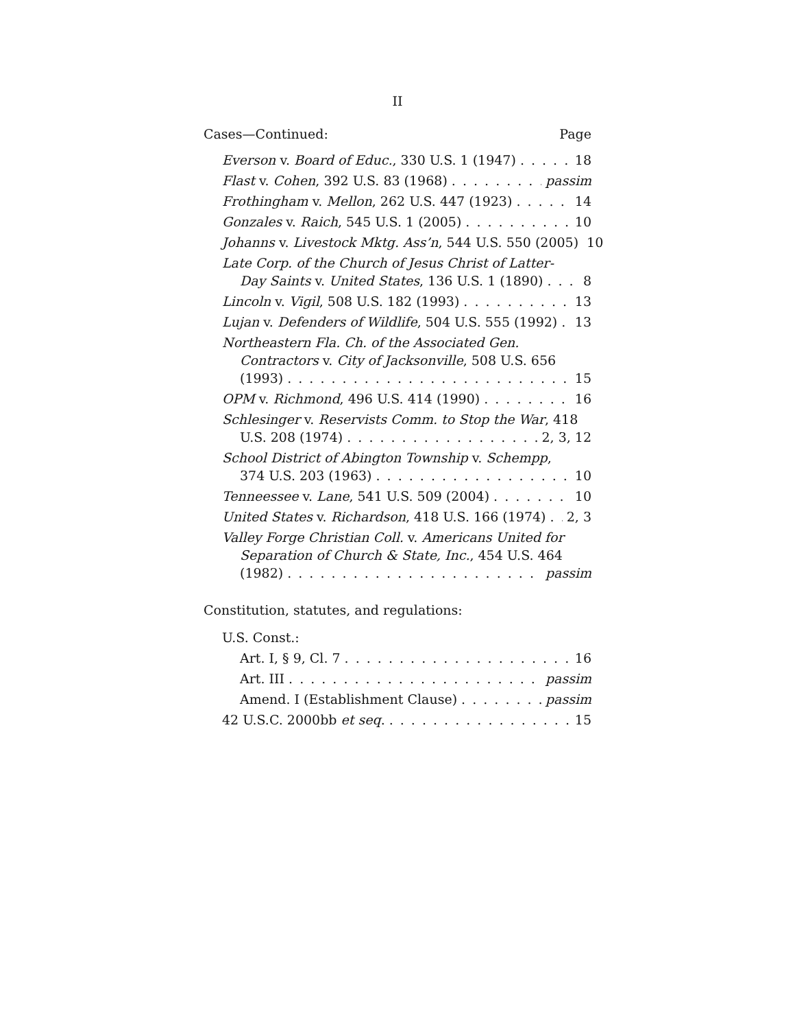II
Cases—Continued: Page
Everson v. Board of Educ., 330 U.S. 1 (1947) 18
Flast v. Cohen, 392 U.S. 83 (1968) passim
Frothingham v. Mellon, 262 U.S. 447 (1923) 14
Gonzales v. Raich, 545 U.S. 1 (2005) 10
Johanns v. Livestock Mktg. Ass’n, 544 U.S. 550 (2005) 10
Late Corp. of the Church of Jesus Christ of Latter-
Day Saints v. United States, 136 U.S. 1 (1890) 8
Lincoln v. Vigil, 508 U.S. 182 (1993) 13
Lujan v. Defenders of Wildlife, 504 U.S. 555 (1992) 13
Northeastern Fla. Ch. of the Associated Gen.
Contractors v. City of Jacksonville, 508 U.S. 656
(1993) 15
OPM v. Richmond, 496 U.S. 414 (1990) 16
Schlesinger v. Reservists Comm. to Stop the War, 418
U.S. 208 (1974) 2, 3, 12
School District of Abington Township v. Schempp,
374 U.S. 203 (1963) 10
Tenneessee v. Lane, 541 U.S. 509 (2004) 10
United States v. Richardson, 418 U.S. 166 (1974) 2, 3
Valley Forge Christian Coll. v. Americans United for
Separation of Church & State, Inc., 454 U.S. 464
(1982) passim
Constitution, statutes, and regulations:
U.S. Const.:
Art. I, § 9, Cl. 7 16
Art. III passim
Amend. I (Establishment Clause) passim
42 U.S.C. 2000bb et seq. 15